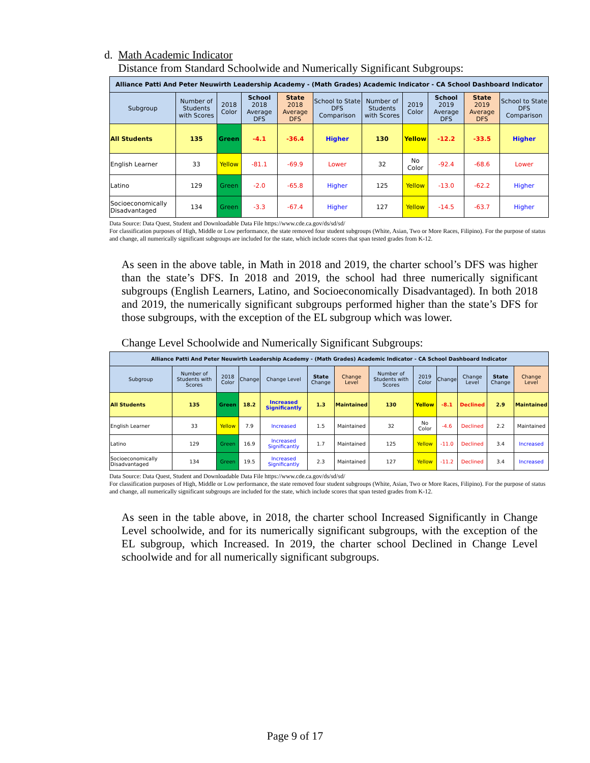d. Math Academic Indicator
Distance from Standard Schoolwide and Numerically Significant Subgroups:
| Alliance Patti And Peter Neuwirth Leadership Academy - (Math Grades) Academic Indicator - CA School Dashboard Indicator | | | | | | | | | | |
| Subgroup | Number of Students with Scores | 2018 Color | School 2018 Average DFS | State 2018 Average DFS | School to State DFS Comparison | Number of Students with Scores | 2019 Color | School 2019 Average DFS | State 2019 Average DFS | School to State DFS Comparison |
| All Students | 135 | Green | -4.1 | -36.4 | Higher | 130 | Yellow | -12.2 | -33.5 | Higher |
| English Learner | 33 | Yellow | -81.1 | -69.9 | Lower | 32 | No Color | -92.4 | -68.6 | Lower |
| Latino | 129 | Green | -2.0 | -65.8 | Higher | 125 | Yellow | -13.0 | -62.2 | Higher |
| Socioeconomically Disadvantaged | 134 | Green | -3.3 | -67.4 | Higher | 127 | Yellow | -14.5 | -63.7 | Higher |
Data Source: Data Quest, Student and Downloadable Data File https://www.cde.ca.gov/ds/sd/sd/
For classification purposes of High, Middle or Low performance, the state removed four student subgroups (White, Asian, Two or More Races, Filipino). For the purpose of status and change, all numerically significant subgroups are included for the state, which include scores that span tested grades from K-12.
As seen in the above table, in Math in 2018 and 2019, the charter school’s DFS was higher than the state’s DFS. In 2018 and 2019, the school had three numerically significant subgroups (English Learners, Latino, and Socioeconomically Disadvantaged). In both 2018 and 2019, the numerically significant subgroups performed higher than the state’s DFS for those subgroups, with the exception of the EL subgroup which was lower.
Change Level Schoolwide and Numerically Significant Subgroups:
| Alliance Patti And Peter Neuwirth Leadership Academy - (Math Grades) Academic Indicator - CA School Dashboard Indicator | | | | | | | | | | | | |
| Subgroup | Number of Students with Scores | 2018 Color | Change | Change Level | State Change | Change Level | Number of Students with Scores | 2019 Color | Change | Change Level | State Change | Change Level |
| All Students | 135 | Green | 18.2 | Increased Significantly | 1.3 | Maintained | 130 | Yellow | -8.1 | Declined | 2.9 | Maintained |
| English Learner | 33 | Yellow | 7.9 | Increased | 1.5 | Maintained | 32 | No Color | -4.6 | Declined | 2.2 | Maintained |
| Latino | 129 | Green | 16.9 | Increased Significantly | 1.7 | Maintained | 125 | Yellow | -11.0 | Declined | 3.4 | Increased |
| Socioeconomically Disadvantaged | 134 | Green | 19.5 | Increased Significantly | 2.3 | Maintained | 127 | Yellow | -11.2 | Declined | 3.4 | Increased |
Data Source: Data Quest, Student and Downloadable Data File https://www.cde.ca.gov/ds/sd/sd/
For classification purposes of High, Middle or Low performance, the state removed four student subgroups (White, Asian, Two or More Races, Filipino). For the purpose of status and change, all numerically significant subgroups are included for the state, which include scores that span tested grades from K-12.
As seen in the table above, in 2018, the charter school Increased Significantly in Change Level schoolwide, and for its numerically significant subgroups, with the exception of the EL subgroup, which Increased. In 2019, the charter school Declined in Change Level schoolwide and for all numerically significant subgroups.
Page 9 of 17